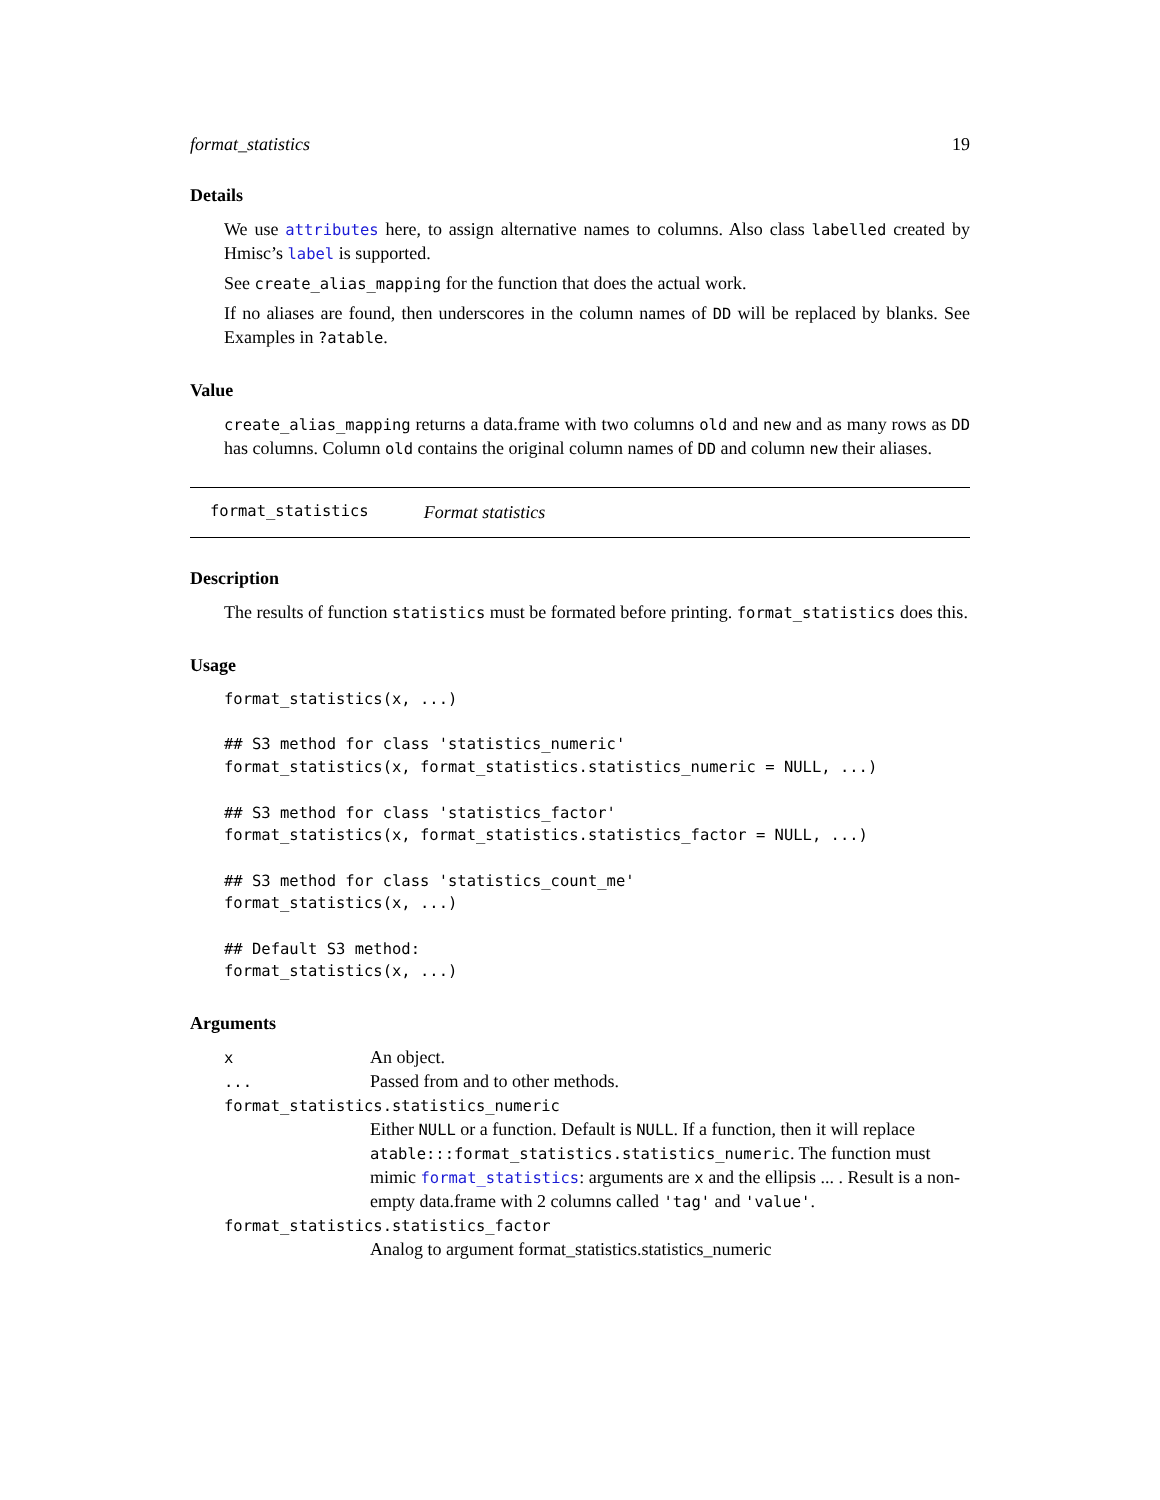format_statistics 19
Details
We use attributes here, to assign alternative names to columns. Also class labelled created by Hmisc’s label is supported.
See create_alias_mapping for the function that does the actual work.
If no aliases are found, then underscores in the column names of DD will be replaced by blanks. See Examples in ?atable.
Value
create_alias_mapping returns a data.frame with two columns old and new and as many rows as DD has columns. Column old contains the original column names of DD and column new their aliases.
format_statistics Format statistics
Description
The results of function statistics must be formated before printing. format_statistics does this.
Usage
format_statistics(x, ...)

## S3 method for class 'statistics_numeric'
format_statistics(x, format_statistics.statistics_numeric = NULL, ...)

## S3 method for class 'statistics_factor'
format_statistics(x, format_statistics.statistics_factor = NULL, ...)

## S3 method for class 'statistics_count_me'
format_statistics(x, ...)

## Default S3 method:
format_statistics(x, ...)
Arguments
| x | An object. |
| ... | Passed from and to other methods. |
| format_statistics.statistics_numeric | |
| | Either NULL or a function. Default is NULL . If a function, then it will replace atable:::format_statistics.statistics_numeric . The function must mimic format_statistics : arguments are x and the ellipsis ... . Result is a non-empty data.frame with 2 columns called 'tag' and 'value' . |
| format_statistics.statistics_factor | |
| | Analog to argument format_statistics.statistics_numeric |